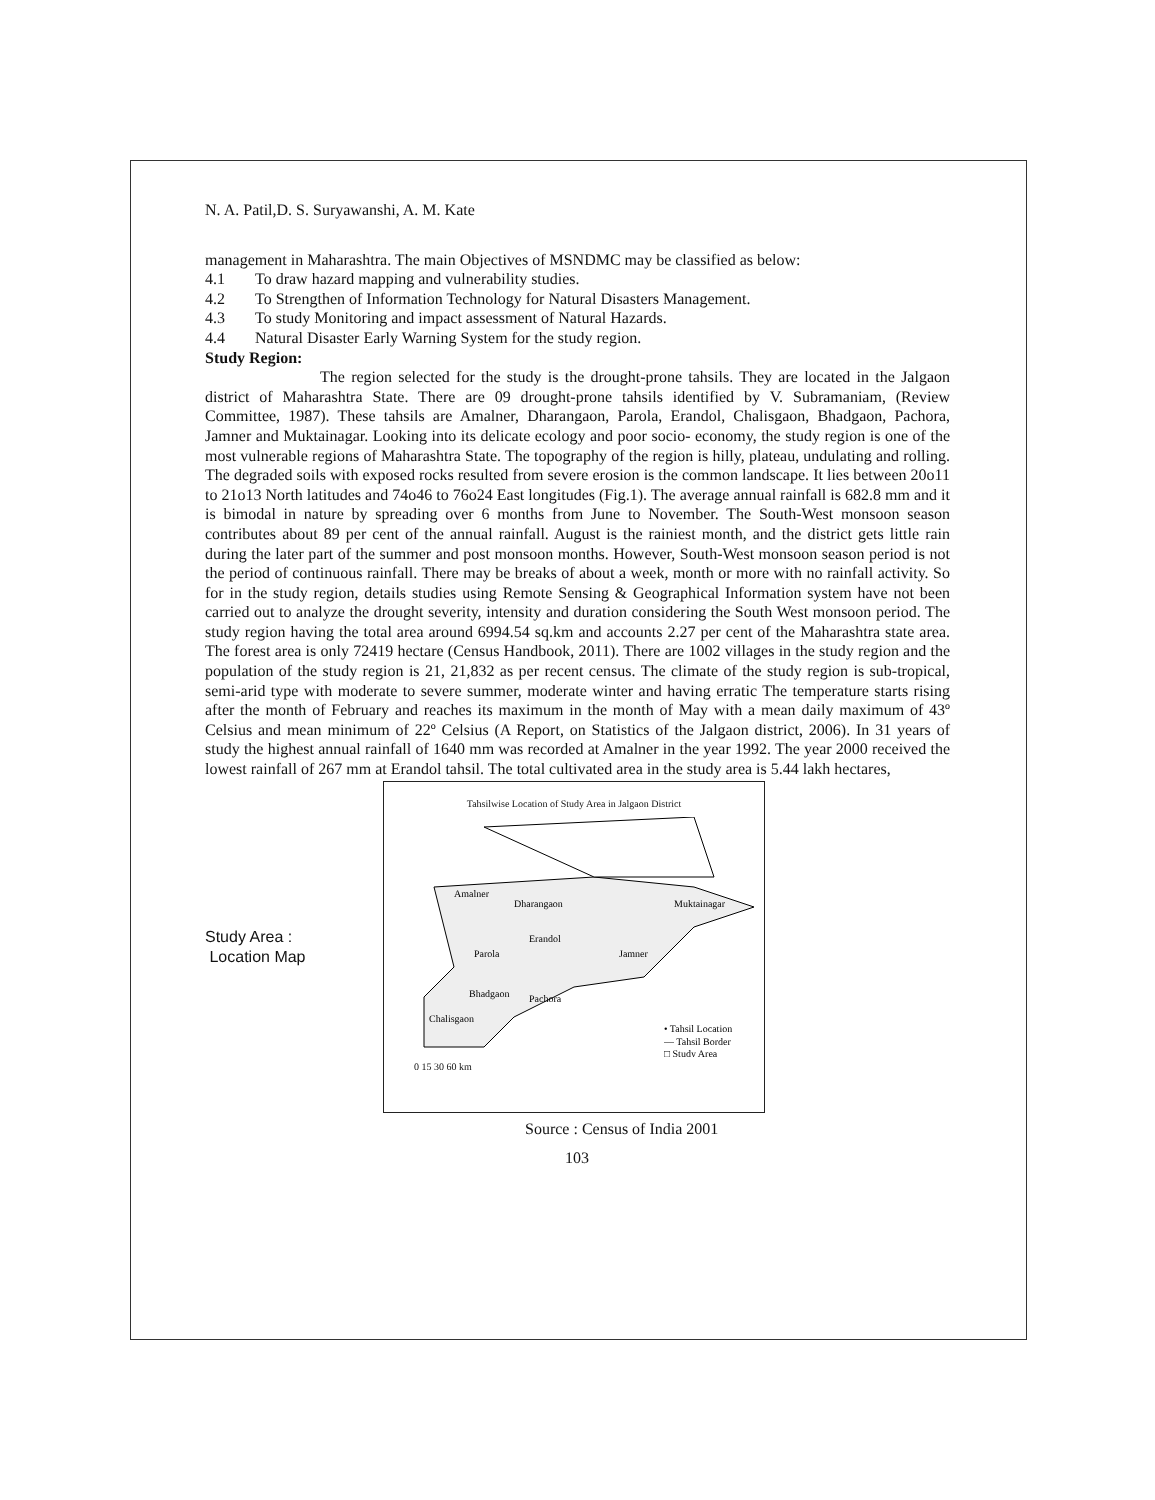N. A. Patil,D. S. Suryawanshi, A. M. Kate
management in Maharashtra. The main Objectives of MSNDMC may be classified as below:
4.1 To draw hazard mapping and vulnerability studies.
4.2 To Strengthen of Information Technology for Natural Disasters Management.
4.3 To study Monitoring and impact assessment of Natural Hazards.
4.4 Natural Disaster Early Warning System for the study region.
Study Region:
The region selected for the study is the drought-prone tahsils. They are located in the Jalgaon district of Maharashtra State. There are 09 drought-prone tahsils identified by V. Subramaniam, (Review Committee, 1987). These tahsils are Amalner, Dharangaon, Parola, Erandol, Chalisgaon, Bhadgaon, Pachora, Jamner and Muktainagar. Looking into its delicate ecology and poor socio- economy, the study region is one of the most vulnerable regions of Maharashtra State. The topography of the region is hilly, plateau, undulating and rolling. The degraded soils with exposed rocks resulted from severe erosion is the common landscape. It lies between 20o11 to 21o13 North latitudes and 74o46 to 76o24 East longitudes (Fig.1). The average annual rainfall is 682.8 mm and it is bimodal in nature by spreading over 6 months from June to November. The South-West monsoon season contributes about 89 per cent of the annual rainfall. August is the rainiest month, and the district gets little rain during the later part of the summer and post monsoon months. However, South-West monsoon season period is not the period of continuous rainfall. There may be breaks of about a week, month or more with no rainfall activity. So for in the study region, details studies using Remote Sensing & Geographical Information system have not been carried out to analyze the drought severity, intensity and duration considering the South West monsoon period. The study region having the total area around 6994.54 sq.km and accounts 2.27 per cent of the Maharashtra state area. The forest area is only 72419 hectare (Census Handbook, 2011). There are 1002 villages in the study region and the population of the study region is 21, 21,832 as per recent census. The climate of the study region is sub-tropical, semi-arid type with moderate to severe summer, moderate winter and having erratic The temperature starts rising after the month of February and reaches its maximum in the month of May with a mean daily maximum of 43º Celsius and mean minimum of 22º Celsius (A Report, on Statistics of the Jalgaon district, 2006). In 31 years of study the highest annual rainfall of 1640 mm was recorded at Amalner in the year 1992. The year 2000 received the lowest rainfall of 267 mm at Erandol tahsil. The total cultivated area in the study area is 5.44 lakh hectares,
Study Area :
Location Map
Tahsilwise Location of Study Area in Jalgaon District
Amalner
Dharangaon
Muktainagar
Erandol
Parola
Jamner
Bhadgaon
Pachora
Chalisgaon
• Tahsil Location
— Tahsil Border
□ Study Area
0 15 30 60 km
Source : Census of India 2001
103